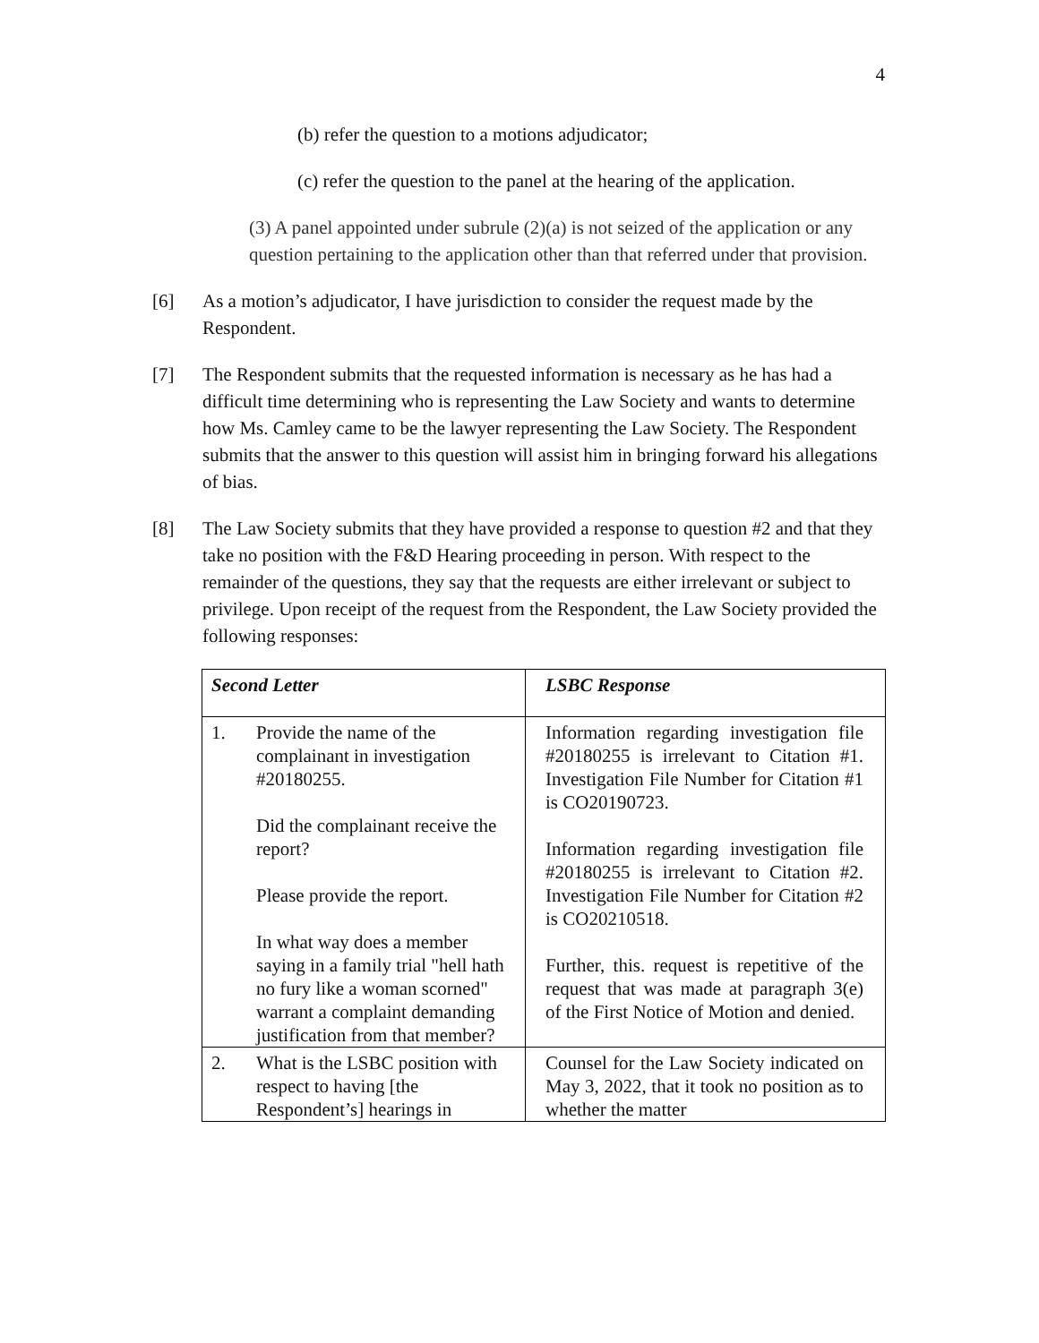4
(b) refer the question to a motions adjudicator;
(c) refer the question to the panel at the hearing of the application.
(3) A panel appointed under subrule (2)(a) is not seized of the application or any question pertaining to the application other than that referred under that provision.
[6] As a motion’s adjudicator, I have jurisdiction to consider the request made by the Respondent.
[7] The Respondent submits that the requested information is necessary as he has had a difficult time determining who is representing the Law Society and wants to determine how Ms. Camley came to be the lawyer representing the Law Society. The Respondent submits that the answer to this question will assist him in bringing forward his allegations of bias.
[8] The Law Society submits that they have provided a response to question #2 and that they take no position with the F&D Hearing proceeding in person. With respect to the remainder of the questions, they say that the requests are either irrelevant or subject to privilege. Upon receipt of the request from the Respondent, the Law Society provided the following responses:
| Second Letter | LSBC Response |
| 1. Provide the name of the complainant in investigation #20180255. Did the complainant receive the report? Please provide the report. In what way does a member saying in a family trial "hell hath no fury like a woman scorned" warrant a complaint demanding justification from that member? | Information regarding investigation file #20180255 is irrelevant to Citation #1. Investigation File Number for Citation #1 is CO20190723. Information regarding investigation file #20180255 is irrelevant to Citation #2. Investigation File Number for Citation #2 is CO20210518. Further, this. request is repetitive of the request that was made at paragraph 3(e) of the First Notice of Motion and denied. |
| 2. What is the LSBC position with respect to having [the Respondent’s] hearings in | Counsel for the Law Society indicated on May 3, 2022, that it took no position as to whether the matter |